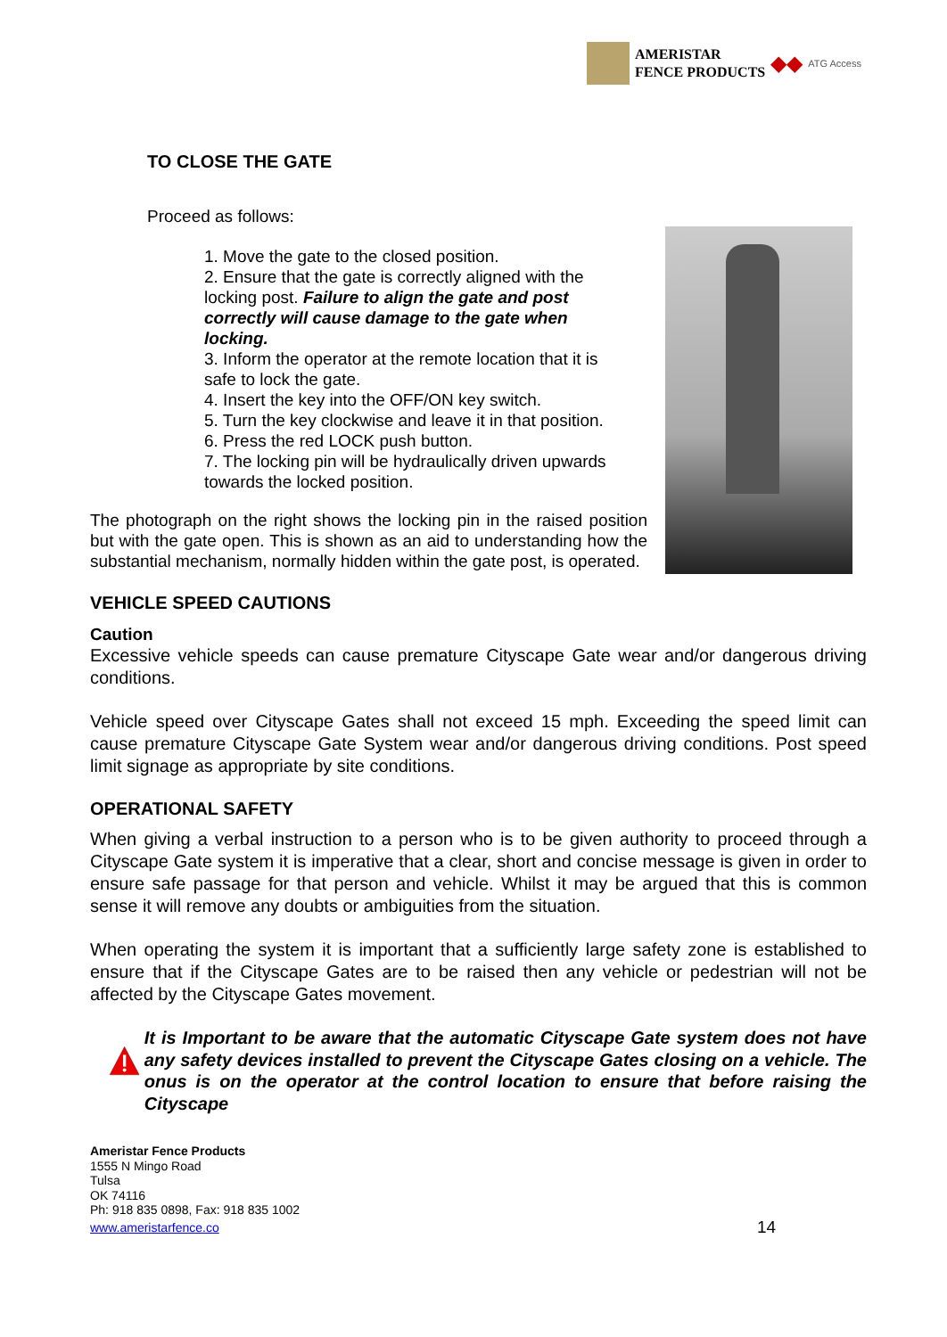AMERISTAR
FENCE PRODUCTS
◆◆
ATG Access
TO CLOSE THE GATE
Proceed as follows:
1. Move the gate to the closed position.
2. Ensure that the gate is correctly aligned with the locking post. Failure to align the gate and post correctly will cause damage to the gate when locking.
3. Inform the operator at the remote location that it is safe to lock the gate.
4. Insert the key into the OFF/ON key switch.
5. Turn the key clockwise and leave it in that position.
6. Press the red LOCK push button.
7. The locking pin will be hydraulically driven upwards towards the locked position.
The photograph on the right shows the locking pin in the raised position but with the gate open. This is shown as an aid to understanding how the substantial mechanism, normally hidden within the gate post, is operated.
VEHICLE SPEED CAUTIONS
Caution
Excessive vehicle speeds can cause premature Cityscape Gate wear and/or dangerous driving conditions.
Vehicle speed over Cityscape Gates shall not exceed 15 mph. Exceeding the speed limit can cause premature Cityscape Gate System wear and/or dangerous driving conditions. Post speed limit signage as appropriate by site conditions.
OPERATIONAL SAFETY
When giving a verbal instruction to a person who is to be given authority to proceed through a Cityscape Gate system it is imperative that a clear, short and concise message is given in order to ensure safe passage for that person and vehicle. Whilst it may be argued that this is common sense it will remove any doubts or ambiguities from the situation.
When operating the system it is important that a sufficiently large safety zone is established to ensure that if the Cityscape Gates are to be raised then any vehicle or pedestrian will not be affected by the Cityscape Gates movement.
It is Important to be aware that the automatic Cityscape Gate system does not have any safety devices installed to prevent the Cityscape Gates closing on a vehicle. The onus is on the operator at the control location to ensure that before raising the Cityscape
Ameristar Fence Products
1555 N Mingo Road
Tulsa
OK 74116
Ph: 918 835 0898, Fax: 918 835 1002
www.ameristarfence.co
14